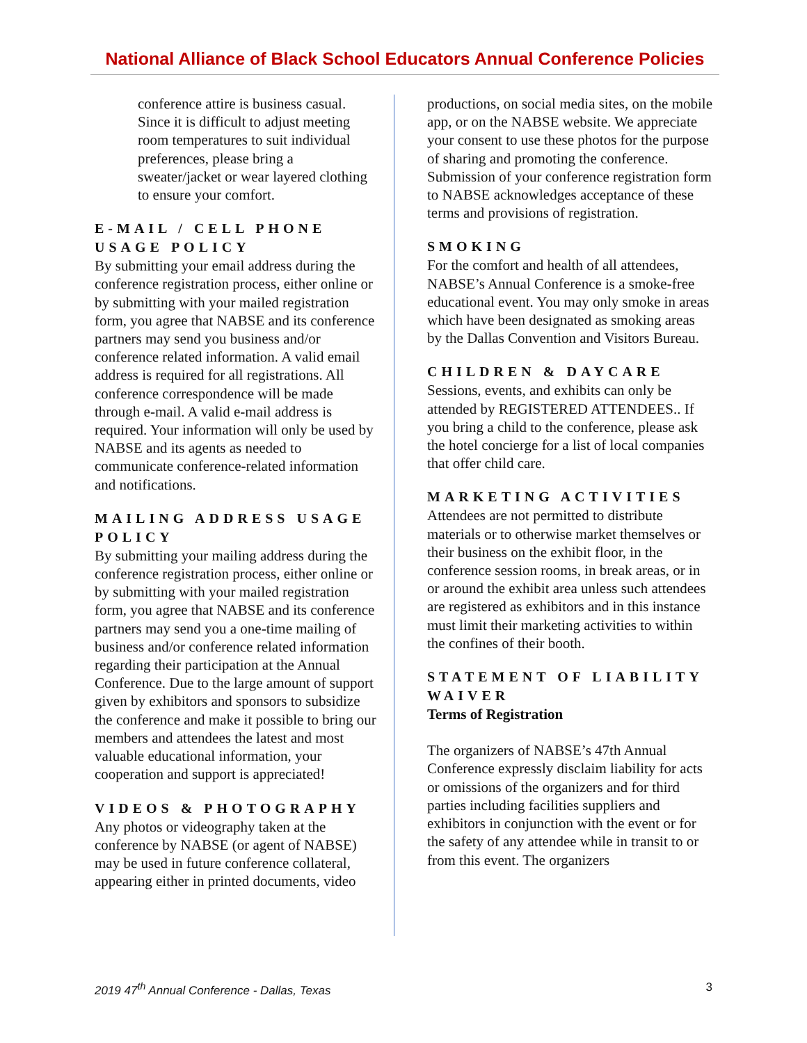National Alliance of Black School Educators Annual Conference Policies
conference attire is business casual. Since it is difficult to adjust meeting room temperatures to suit individual preferences, please bring a sweater/jacket or wear layered clothing to ensure your comfort.
E-MAIL / CELL PHONE USAGE POLICY
By submitting your email address during the conference registration process, either online or by submitting with your mailed registration form, you agree that NABSE and its conference partners may send you business and/or conference related information. A valid email address is required for all registrations. All conference correspondence will be made through e-mail. A valid e-mail address is required. Your information will only be used by NABSE and its agents as needed to communicate conference-related information and notifications.
MAILING ADDRESS USAGE POLICY
By submitting your mailing address during the conference registration process, either online or by submitting with your mailed registration form, you agree that NABSE and its conference partners may send you a one-time mailing of business and/or conference related information regarding their participation at the Annual Conference. Due to the large amount of support given by exhibitors and sponsors to subsidize the conference and make it possible to bring our members and attendees the latest and most valuable educational information, your cooperation and support is appreciated!
VIDEOS & PHOTOGRAPHY
Any photos or videography taken at the conference by NABSE (or agent of NABSE) may be used in future conference collateral, appearing either in printed documents, video
productions, on social media sites, on the mobile app, or on the NABSE website. We appreciate your consent to use these photos for the purpose of sharing and promoting the conference. Submission of your conference registration form to NABSE acknowledges acceptance of these terms and provisions of registration.
SMOKING
For the comfort and health of all attendees, NABSE’s Annual Conference is a smoke-free educational event. You may only smoke in areas which have been designated as smoking areas by the Dallas Convention and Visitors Bureau.
CHILDREN & DAYCARE
Sessions, events, and exhibits can only be attended by REGISTERED ATTENDEES.. If you bring a child to the conference, please ask the hotel concierge for a list of local companies that offer child care.
MARKETING ACTIVITIES
Attendees are not permitted to distribute materials or to otherwise market themselves or their business on the exhibit floor, in the conference session rooms, in break areas, or in or around the exhibit area unless such attendees are registered as exhibitors and in this instance must limit their marketing activities to within the confines of their booth.
STATEMENT OF LIABILITY WAIVER
Terms of Registration
The organizers of NABSE’s 47th Annual Conference expressly disclaim liability for acts or omissions of the organizers and for third parties including facilities suppliers and exhibitors in conjunction with the event or for the safety of any attendee while in transit to or from this event. The organizers
2019 47<sup>th</sup> Annual Conference - Dallas, Texas 3